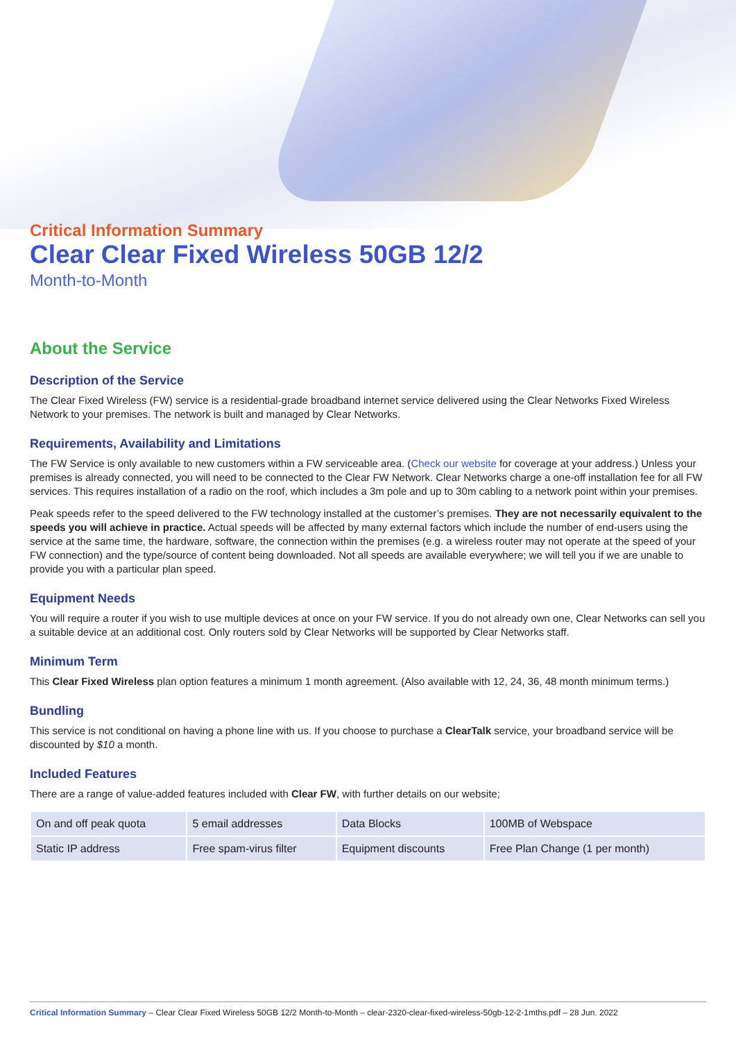Critical Information Summary
Clear Clear Fixed Wireless 50GB 12/2
Month-to-Month
About the Service
Description of the Service
The Clear Fixed Wireless (FW) service is a residential-grade broadband internet service delivered using the Clear Networks Fixed Wireless Network to your premises. The network is built and managed by Clear Networks.
Requirements, Availability and Limitations
The FW Service is only available to new customers within a FW serviceable area. (Check our website for coverage at your address.) Unless your premises is already connected, you will need to be connected to the Clear FW Network. Clear Networks charge a one-off installation fee for all FW services. This requires installation of a radio on the roof, which includes a 3m pole and up to 30m cabling to a network point within your premises.
Peak speeds refer to the speed delivered to the FW technology installed at the customer’s premises. They are not necessarily equivalent to the speeds you will achieve in practice. Actual speeds will be affected by many external factors which include the number of end-users using the service at the same time, the hardware, software, the connection within the premises (e.g. a wireless router may not operate at the speed of your FW connection) and the type/source of content being downloaded. Not all speeds are available everywhere; we will tell you if we are unable to provide you with a particular plan speed.
Equipment Needs
You will require a router if you wish to use multiple devices at once on your FW service. If you do not already own one, Clear Networks can sell you a suitable device at an additional cost. Only routers sold by Clear Networks will be supported by Clear Networks staff.
Minimum Term
This Clear Fixed Wireless plan option features a minimum 1 month agreement. (Also available with 12, 24, 36, 48 month minimum terms.)
Bundling
This service is not conditional on having a phone line with us. If you choose to purchase a ClearTalk service, your broadband service will be discounted by $10 a month.
Included Features
There are a range of value-added features included with Clear FW, with further details on our website;
| On and off peak quota | 5 email addresses | Data Blocks | 100MB of Webspace |
| Static IP address | Free spam-virus filter | Equipment discounts | Free Plan Change (1 per month) |
Critical Information Summary – Clear Clear Fixed Wireless 50GB 12/2 Month-to-Month – clear-2320-clear-fixed-wireless-50gb-12-2-1mths.pdf – 28 Jun. 2022